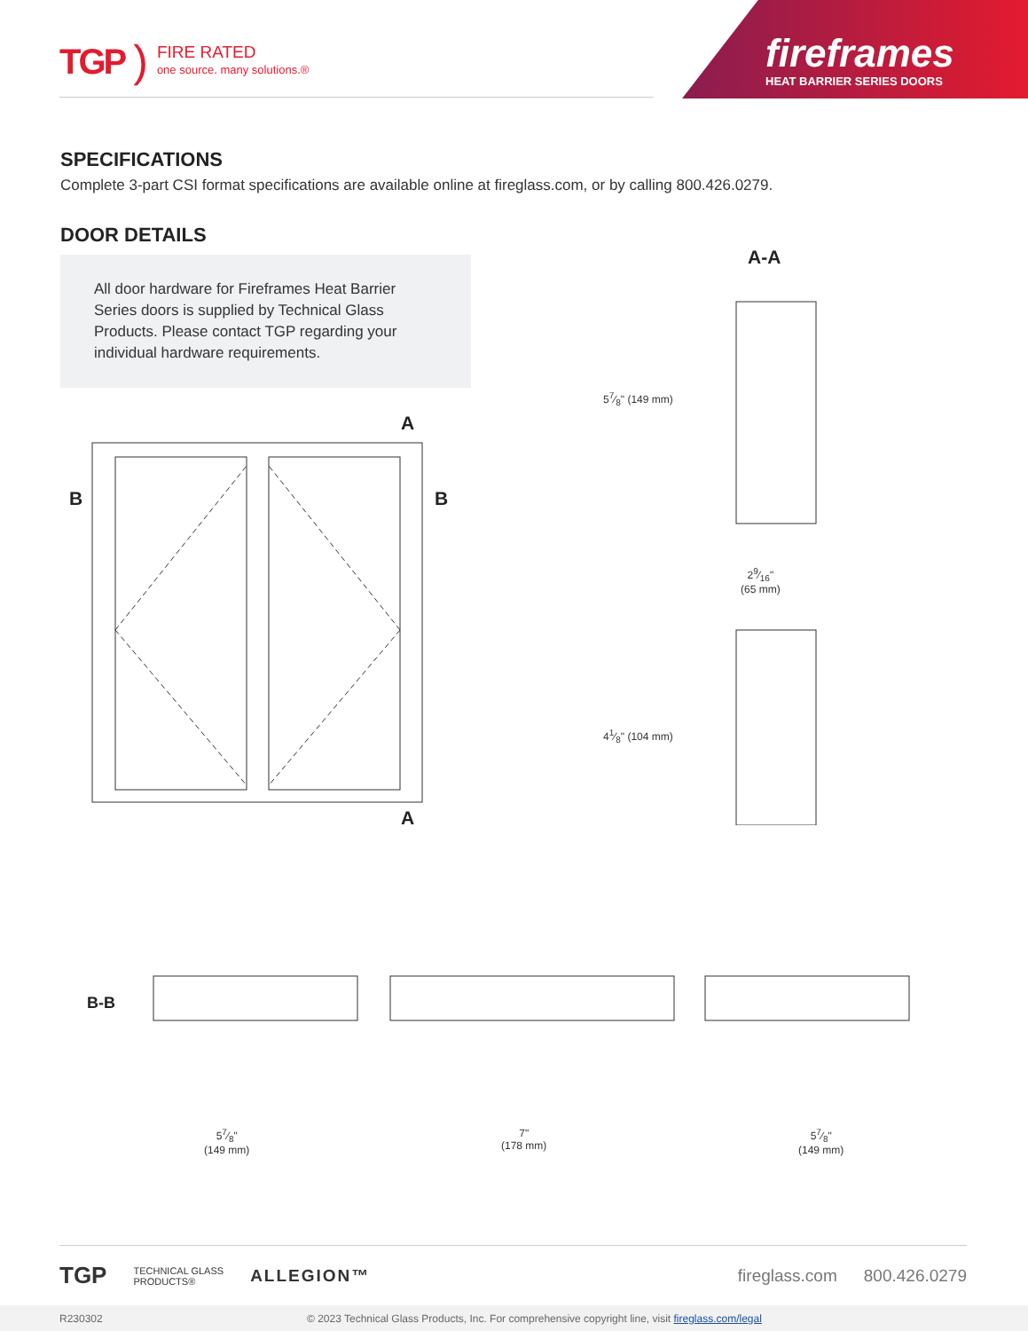TGP)
FIRE RATED
one source. many solutions.®
fireframes
HEAT BARRIER SERIES DOORS
SPECIFICATIONS
Complete 3-part CSI format specifications are available online at fireglass.com, or by calling 800.426.0279.
DOOR DETAILS
All door hardware for Fireframes Heat Barrier Series doors is supplied by Technical Glass Products. Please contact TGP regarding your individual hardware requirements.
A
A
B B
A-A
57⁄8" (149 mm)
29⁄16"
(65 mm)
41⁄8" (104 mm)
B-B
57⁄8"
(149 mm)
7"
(178 mm)
57⁄8"
(149 mm)
TGP TECHNICAL GLASS
PRODUCTS® ALLEGION™ fireglass.com 800.426.0279
R230302 © 2023 Technical Glass Products, Inc. For comprehensive copyright line, visit fireglass.com/legal